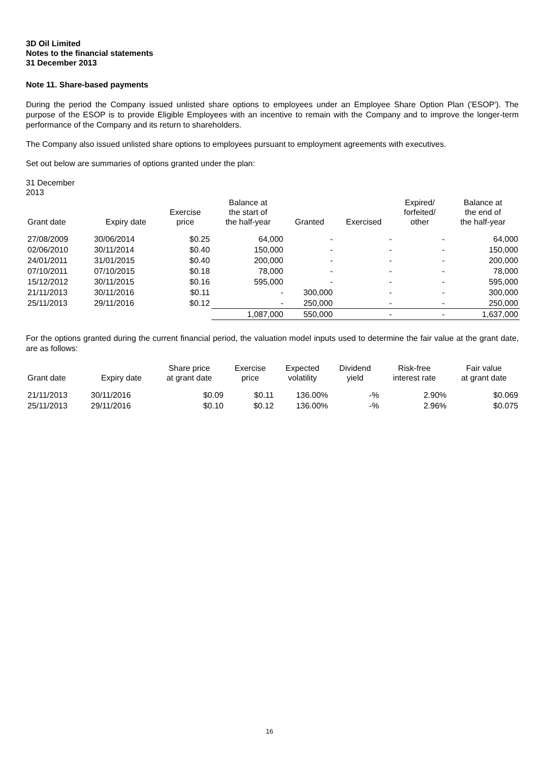3D Oil Limited
Notes to the financial statements
31 December 2013
Note 11. Share-based payments
During the period the Company issued unlisted share options to employees under an Employee Share Option Plan ('ESOP'). The purpose of the ESOP is to provide Eligible Employees with an incentive to remain with the Company and to improve the longer-term performance of the Company and its return to shareholders.
The Company also issued unlisted share options to employees pursuant to employment agreements with executives.
Set out below are summaries of options granted under the plan:
31 December
2013
| Grant date | Expiry date | Exercise price | Balance at the start of the half-year | Granted | Exercised | Expired/ forfeited/ other | Balance at the end of the half-year |
| --- | --- | --- | --- | --- | --- | --- | --- |
| 27/08/2009 | 30/06/2014 | $0.25 | 64,000 | - | - | - | 64,000 |
| 02/06/2010 | 30/11/2014 | $0.40 | 150,000 | - | - | - | 150,000 |
| 24/01/2011 | 31/01/2015 | $0.40 | 200,000 | - | - | - | 200,000 |
| 07/10/2011 | 07/10/2015 | $0.18 | 78,000 | - | - | - | 78,000 |
| 15/12/2012 | 30/11/2015 | $0.16 | 595,000 | - | - | - | 595,000 |
| 21/11/2013 | 30/11/2016 | $0.11 | - | 300,000 | - | - | 300,000 |
| 25/11/2013 | 29/11/2016 | $0.12 | - | 250,000 | - | - | 250,000 |
| | | | 1,087,000 | 550,000 | - | - | 1,637,000 |
For the options granted during the current financial period, the valuation model inputs used to determine the fair value at the grant date, are as follows:
| Grant date | Expiry date | Share price at grant date | Exercise price | Expected volatility | Dividend yield | Risk-free interest rate | Fair value at grant date |
| --- | --- | --- | --- | --- | --- | --- | --- |
| 21/11/2013 | 30/11/2016 | $0.09 | $0.11 | 136.00% | -% | 2.90% | $0.069 |
| 25/11/2013 | 29/11/2016 | $0.10 | $0.12 | 136.00% | -% | 2.96% | $0.075 |
16